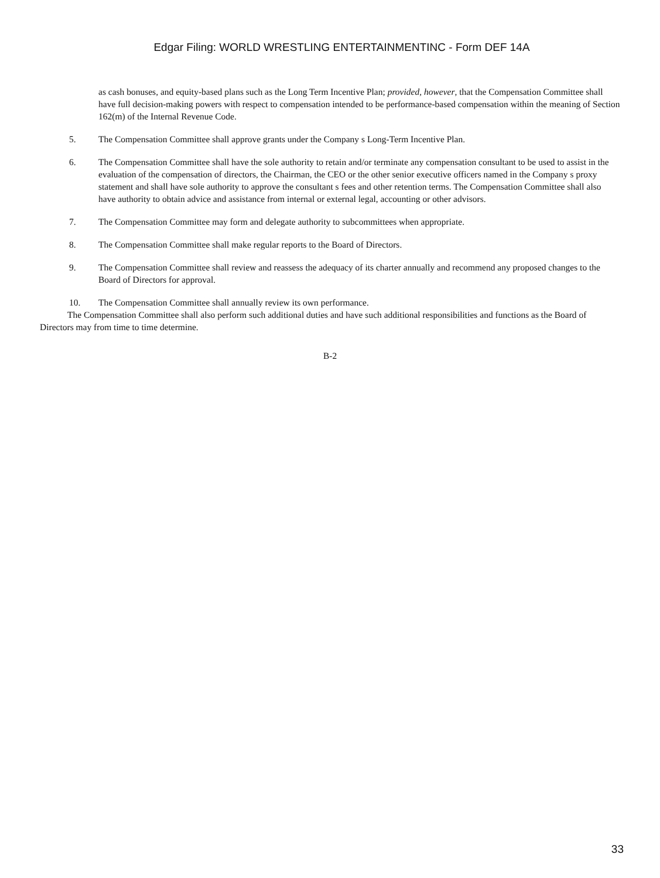Edgar Filing: WORLD WRESTLING ENTERTAINMENTINC - Form DEF 14A
as cash bonuses, and equity-based plans such as the Long Term Incentive Plan; provided, however, that the Compensation Committee shall have full decision-making powers with respect to compensation intended to be performance-based compensation within the meaning of Section 162(m) of the Internal Revenue Code.
5. The Compensation Committee shall approve grants under the Company s Long-Term Incentive Plan.
6. The Compensation Committee shall have the sole authority to retain and/or terminate any compensation consultant to be used to assist in the evaluation of the compensation of directors, the Chairman, the CEO or the other senior executive officers named in the Company s proxy statement and shall have sole authority to approve the consultant s fees and other retention terms. The Compensation Committee shall also have authority to obtain advice and assistance from internal or external legal, accounting or other advisors.
7. The Compensation Committee may form and delegate authority to subcommittees when appropriate.
8. The Compensation Committee shall make regular reports to the Board of Directors.
9. The Compensation Committee shall review and reassess the adequacy of its charter annually and recommend any proposed changes to the Board of Directors for approval.
10. The Compensation Committee shall annually review its own performance.
The Compensation Committee shall also perform such additional duties and have such additional responsibilities and functions as the Board of Directors may from time to time determine.
B-2
33